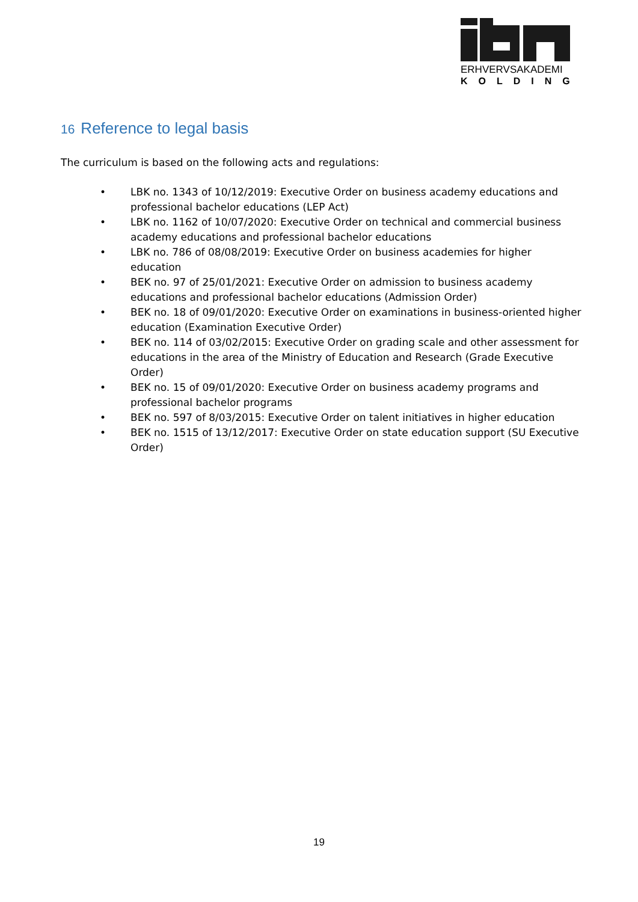ERHVERVSAKADEMI
KOLDING
16 Reference to legal basis
The curriculum is based on the following acts and regulations:
• LBK no. 1343 of 10/12/2019: Executive Order on business academy educations and professional bachelor educations (LEP Act)
• LBK no. 1162 of 10/07/2020: Executive Order on technical and commercial business academy educations and professional bachelor educations
• LBK no. 786 of 08/08/2019: Executive Order on business academies for higher education
• BEK no. 97 of 25/01/2021: Executive Order on admission to business academy educations and professional bachelor educations (Admission Order)
• BEK no. 18 of 09/01/2020: Executive Order on examinations in business-oriented higher education (Examination Executive Order)
• BEK no. 114 of 03/02/2015: Executive Order on grading scale and other assessment for educations in the area of the Ministry of Education and Research (Grade Executive Order)
• BEK no. 15 of 09/01/2020: Executive Order on business academy programs and professional bachelor programs
• BEK no. 597 of 8/03/2015: Executive Order on talent initiatives in higher education
• BEK no. 1515 of 13/12/2017: Executive Order on state education support (SU Executive Order)
19